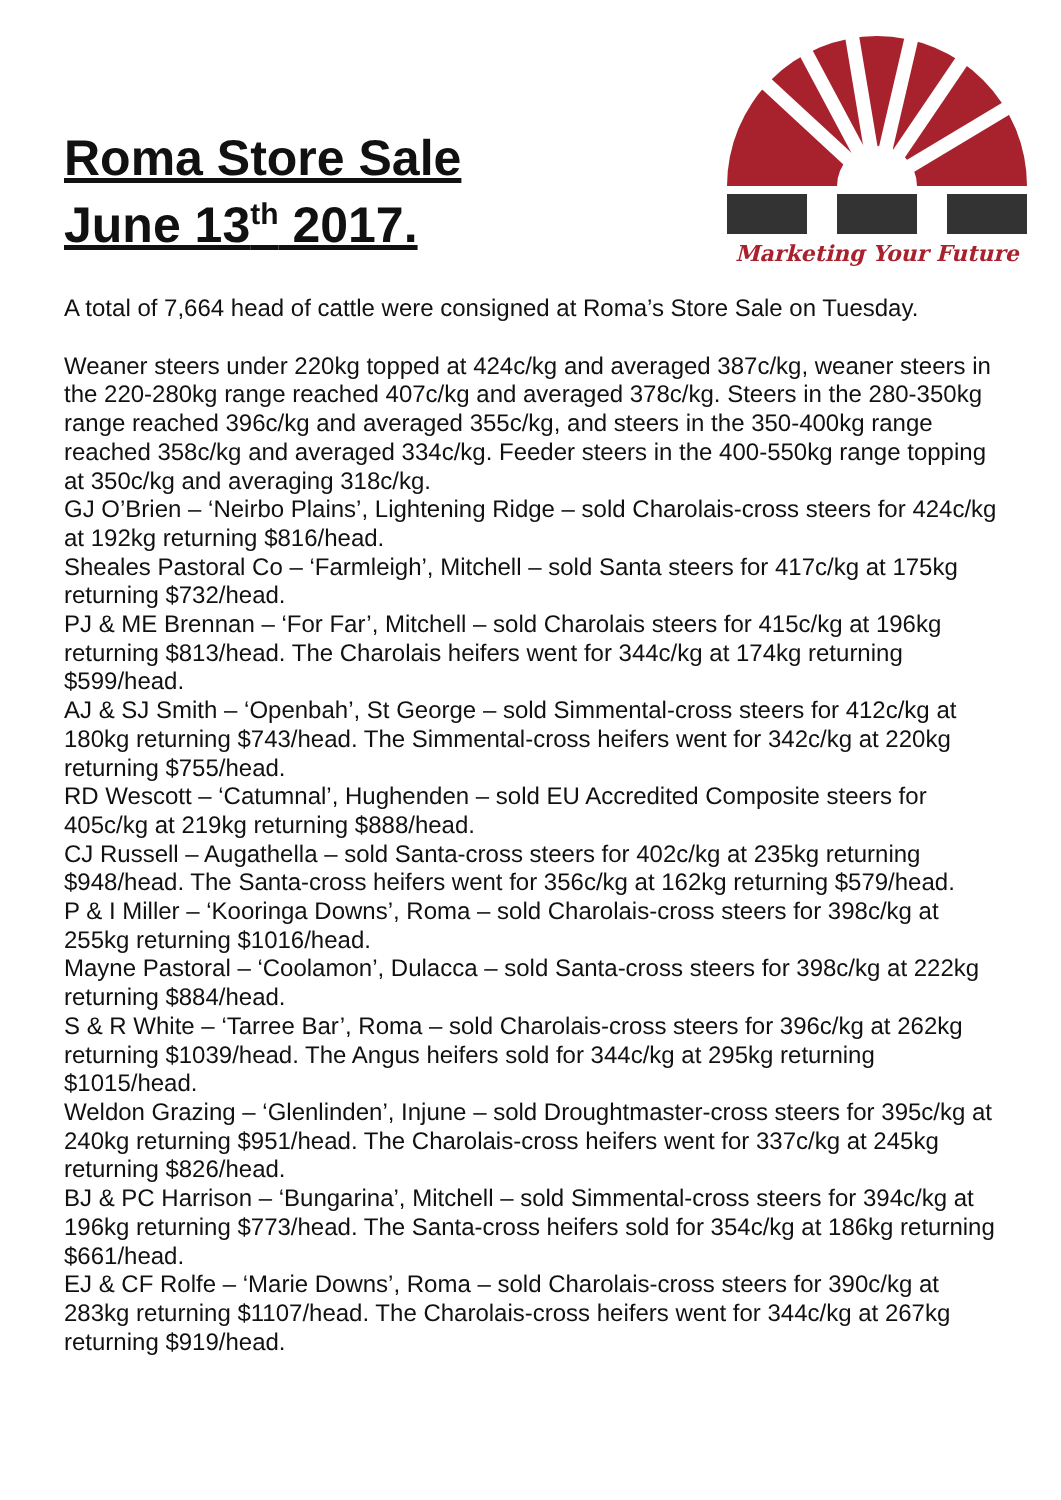Roma Store Sale
June 13<sup>th</sup> 2017.
Marketing Your Future
A total of 7,664 head of cattle were consigned at Roma’s Store Sale on Tuesday.
Weaner steers under 220kg topped at 424c/kg and averaged 387c/kg, weaner steers in the 220-280kg range reached 407c/kg and averaged 378c/kg. Steers in the 280-350kg range reached 396c/kg and averaged 355c/kg, and steers in the 350-400kg range reached 358c/kg and averaged 334c/kg. Feeder steers in the 400-550kg range topping at 350c/kg and averaging 318c/kg.
GJ O’Brien – ‘Neirbo Plains’, Lightening Ridge – sold Charolais-cross steers for 424c/kg at 192kg returning $816/head.
Sheales Pastoral Co – ‘Farmleigh’, Mitchell – sold Santa steers for 417c/kg at 175kg returning $732/head.
PJ & ME Brennan – ‘For Far’, Mitchell – sold Charolais steers for 415c/kg at 196kg returning $813/head. The Charolais heifers went for 344c/kg at 174kg returning $599/head.
AJ & SJ Smith – ‘Openbah’, St George – sold Simmental-cross steers for 412c/kg at 180kg returning $743/head. The Simmental-cross heifers went for 342c/kg at 220kg returning $755/head.
RD Wescott – ‘Catumnal’, Hughenden – sold EU Accredited Composite steers for 405c/kg at 219kg returning $888/head.
CJ Russell – Augathella – sold Santa-cross steers for 402c/kg at 235kg returning $948/head. The Santa-cross heifers went for 356c/kg at 162kg returning $579/head.
P & I Miller – ‘Kooringa Downs’, Roma – sold Charolais-cross steers for 398c/kg at 255kg returning $1016/head.
Mayne Pastoral – ‘Coolamon’, Dulacca – sold Santa-cross steers for 398c/kg at 222kg returning $884/head.
S & R White – ‘Tarree Bar’, Roma – sold Charolais-cross steers for 396c/kg at 262kg returning $1039/head. The Angus heifers sold for 344c/kg at 295kg returning $1015/head.
Weldon Grazing – ‘Glenlinden’, Injune – sold Droughtmaster-cross steers for 395c/kg at 240kg returning $951/head. The Charolais-cross heifers went for 337c/kg at 245kg returning $826/head.
BJ & PC Harrison – ‘Bungarina’, Mitchell – sold Simmental-cross steers for 394c/kg at 196kg returning $773/head. The Santa-cross heifers sold for 354c/kg at 186kg returning $661/head.
EJ & CF Rolfe – ‘Marie Downs’, Roma – sold Charolais-cross steers for 390c/kg at 283kg returning $1107/head. The Charolais-cross heifers went for 344c/kg at 267kg returning $919/head.